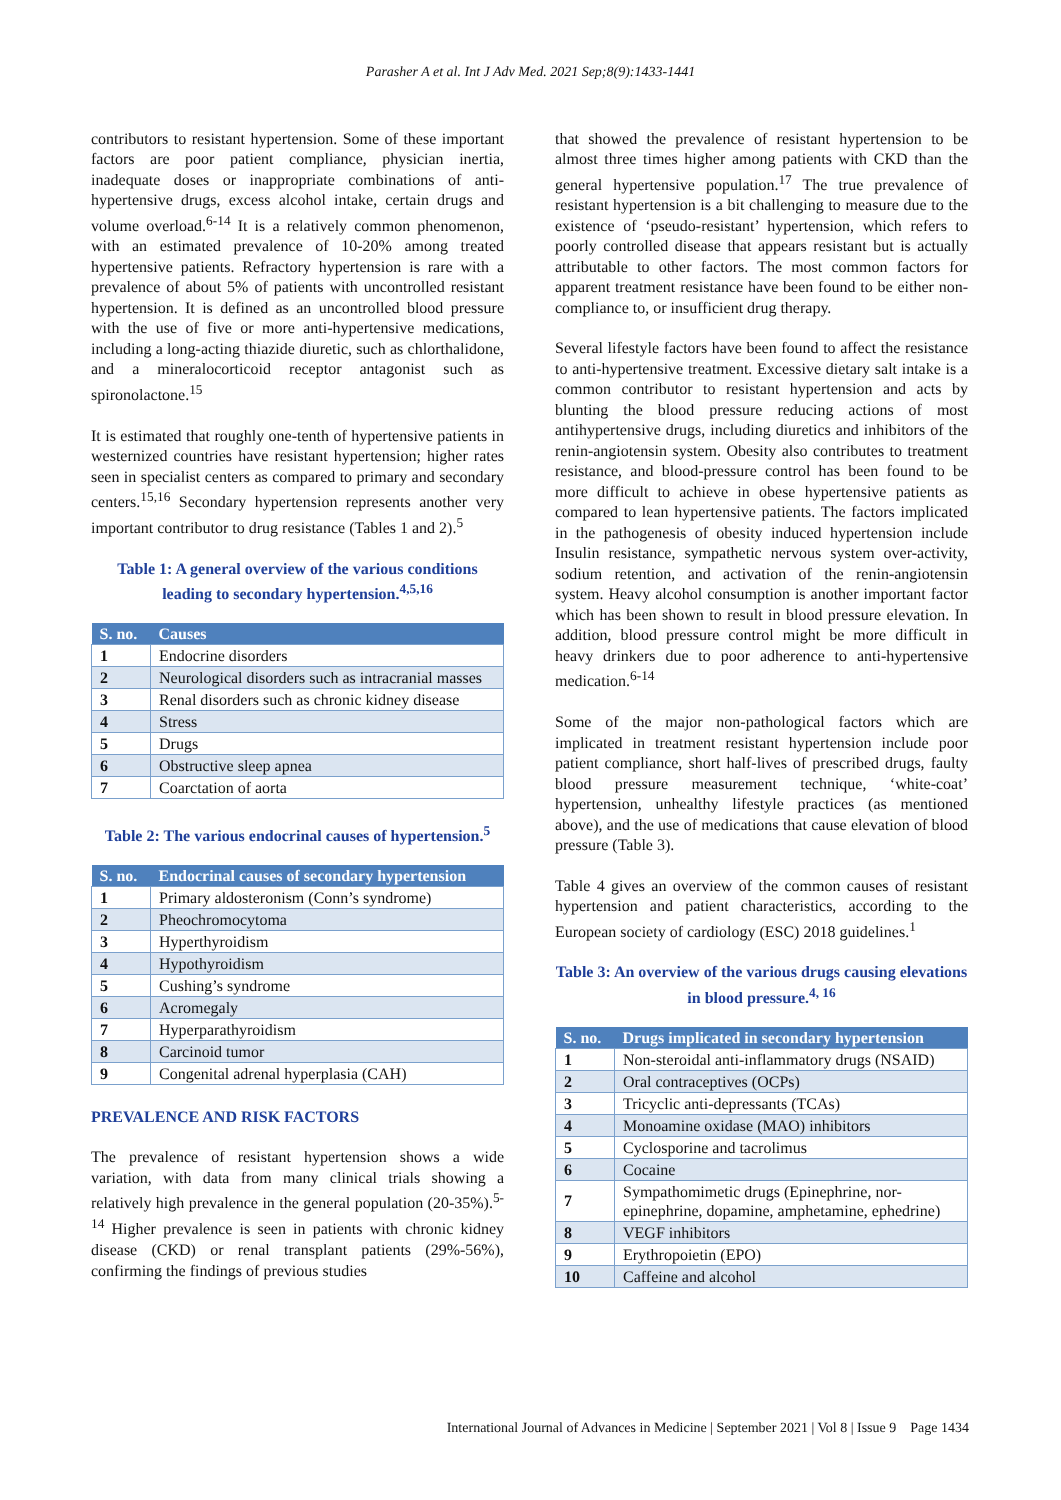Parasher A et al. Int J Adv Med. 2021 Sep;8(9):1433-1441
contributors to resistant hypertension. Some of these important factors are poor patient compliance, physician inertia, inadequate doses or inappropriate combinations of anti-hypertensive drugs, excess alcohol intake, certain drugs and volume overload.<sup>6-14</sup> It is a relatively common phenomenon, with an estimated prevalence of 10-20% among treated hypertensive patients. Refractory hypertension is rare with a prevalence of about 5% of patients with uncontrolled resistant hypertension. It is defined as an uncontrolled blood pressure with the use of five or more anti-hypertensive medications, including a long-acting thiazide diuretic, such as chlorthalidone, and a mineralocorticoid receptor antagonist such as spironolactone.<sup>15</sup>
It is estimated that roughly one-tenth of hypertensive patients in westernized countries have resistant hypertension; higher rates seen in specialist centers as compared to primary and secondary centers.<sup>15,16</sup> Secondary hypertension represents another very important contributor to drug resistance (Tables 1 and 2).<sup>5</sup>
Table 1: A general overview of the various conditions leading to secondary hypertension.<sup>4,5,16</sup>
| S. no. | Causes |
| --- | --- |
| 1 | Endocrine disorders |
| 2 | Neurological disorders such as intracranial masses |
| 3 | Renal disorders such as chronic kidney disease |
| 4 | Stress |
| 5 | Drugs |
| 6 | Obstructive sleep apnea |
| 7 | Coarctation of aorta |
Table 2: The various endocrinal causes of hypertension.<sup>5</sup>
| S. no. | Endocrinal causes of secondary hypertension |
| --- | --- |
| 1 | Primary aldosteronism (Conn’s syndrome) |
| 2 | Pheochromocytoma |
| 3 | Hyperthyroidism |
| 4 | Hypothyroidism |
| 5 | Cushing’s syndrome |
| 6 | Acromegaly |
| 7 | Hyperparathyroidism |
| 8 | Carcinoid tumor |
| 9 | Congenital adrenal hyperplasia (CAH) |
PREVALENCE AND RISK FACTORS
The prevalence of resistant hypertension shows a wide variation, with data from many clinical trials showing a relatively high prevalence in the general population (20-35%).<sup>5-14</sup> Higher prevalence is seen in patients with chronic kidney disease (CKD) or renal transplant patients (29%-56%), confirming the findings of previous studies
that showed the prevalence of resistant hypertension to be almost three times higher among patients with CKD than the general hypertensive population.<sup>17</sup> The true prevalence of resistant hypertension is a bit challenging to measure due to the existence of ‘pseudo-resistant’ hypertension, which refers to poorly controlled disease that appears resistant but is actually attributable to other factors. The most common factors for apparent treatment resistance have been found to be either non-compliance to, or insufficient drug therapy.
Several lifestyle factors have been found to affect the resistance to anti-hypertensive treatment. Excessive dietary salt intake is a common contributor to resistant hypertension and acts by blunting the blood pressure reducing actions of most antihypertensive drugs, including diuretics and inhibitors of the renin-angiotensin system. Obesity also contributes to treatment resistance, and blood-pressure control has been found to be more difficult to achieve in obese hypertensive patients as compared to lean hypertensive patients. The factors implicated in the pathogenesis of obesity induced hypertension include Insulin resistance, sympathetic nervous system over-activity, sodium retention, and activation of the renin-angiotensin system. Heavy alcohol consumption is another important factor which has been shown to result in blood pressure elevation. In addition, blood pressure control might be more difficult in heavy drinkers due to poor adherence to anti-hypertensive medication.<sup>6-14</sup>
Some of the major non-pathological factors which are implicated in treatment resistant hypertension include poor patient compliance, short half-lives of prescribed drugs, faulty blood pressure measurement technique, ‘white-coat’ hypertension, unhealthy lifestyle practices (as mentioned above), and the use of medications that cause elevation of blood pressure (Table 3).
Table 4 gives an overview of the common causes of resistant hypertension and patient characteristics, according to the European society of cardiology (ESC) 2018 guidelines.<sup>1</sup>
Table 3: An overview of the various drugs causing elevations in blood pressure.<sup>4, 16</sup>
| S. no. | Drugs implicated in secondary hypertension |
| --- | --- |
| 1 | Non-steroidal anti-inflammatory drugs (NSAID) |
| 2 | Oral contraceptives (OCPs) |
| 3 | Tricyclic anti-depressants (TCAs) |
| 4 | Monoamine oxidase (MAO) inhibitors |
| 5 | Cyclosporine and tacrolimus |
| 6 | Cocaine |
| 7 | Sympathomimetic drugs (Epinephrine, nor-epinephrine, dopamine, amphetamine, ephedrine) |
| 8 | VEGF inhibitors |
| 9 | Erythropoietin (EPO) |
| 10 | Caffeine and alcohol |
International Journal of Advances in Medicine | September 2021 | Vol 8 | Issue 9 Page 1434